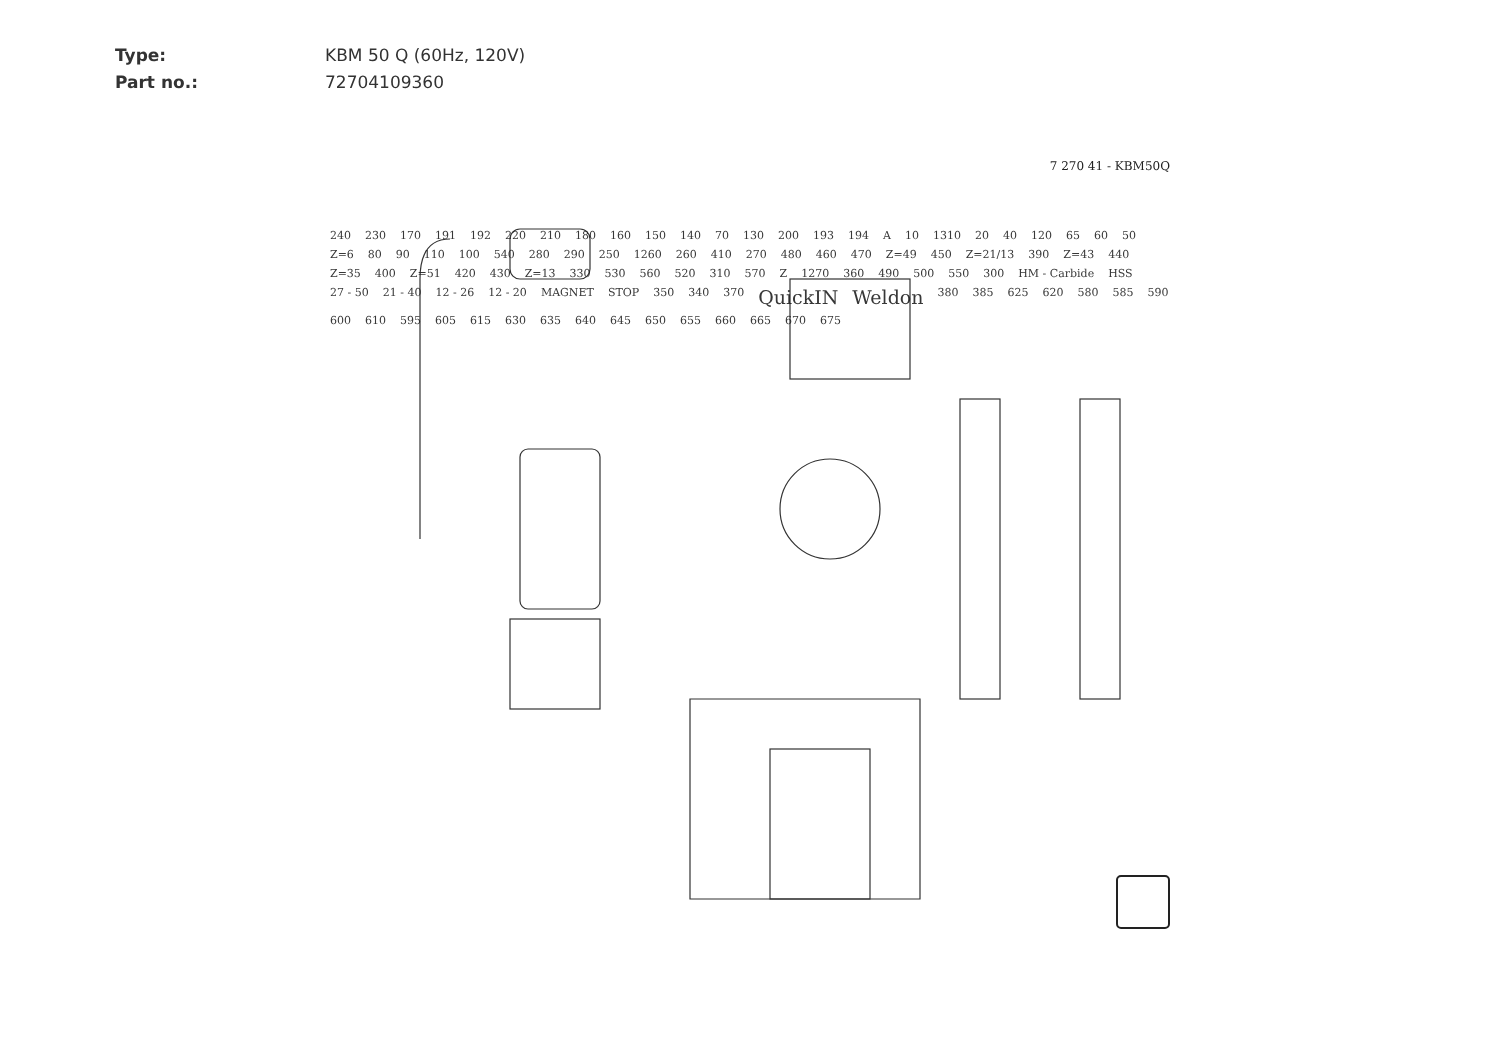Type: KBM 50 Q (60Hz, 120V)
Part no.: 72704109360
7 270 41 - KBM50Q
240 230 170 191 192 220 210 180 160 150 140 70 130 200 193 194 A 10 1310 20 40 120 65 60 50 Z=6 80 90 110 100 540 280 290 250 1260 260 410 270 480 460 470 Z=49 450 Z=21/13 390 Z=43 440 Z=35 400 Z=51 420 430 Z=13 330 530 560 520 310 570 Z 1270 360 490 500 550 300 HM - Carbide HSS 27 - 50 21 - 40 12 - 26 12 - 20 MAGNET STOP 350 340 370 QuickIN Weldon 380 385 625 620 580 585 590 600 610 595 605 615 630 635 640 645 650 655 660 665 670 675